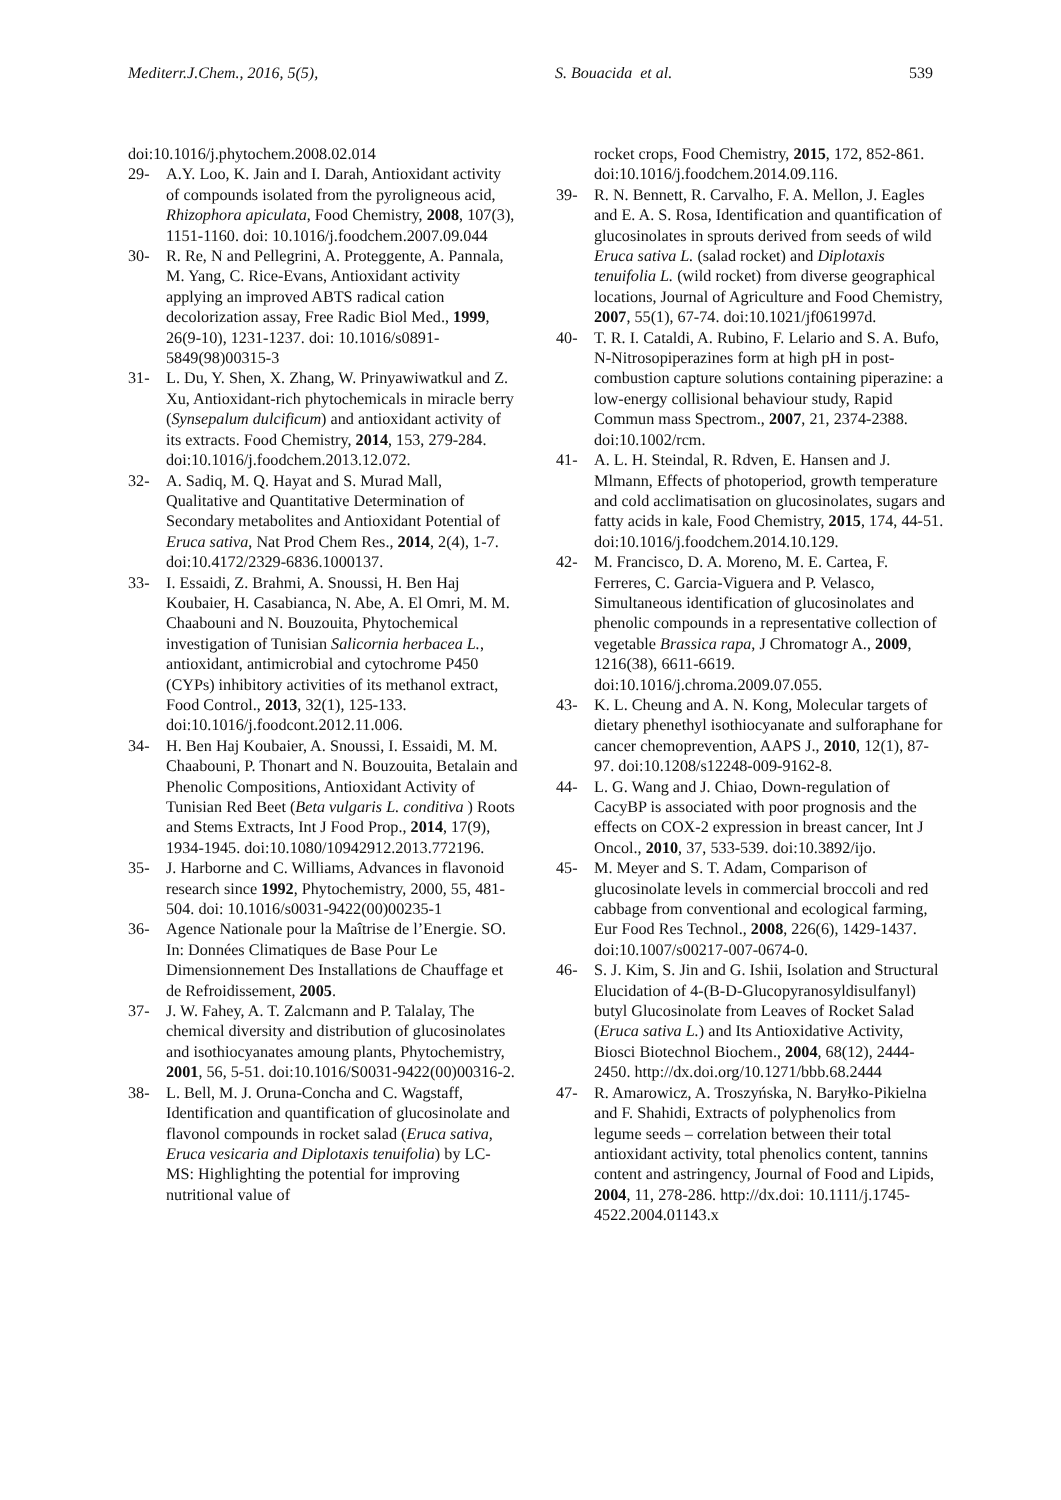Mediterr.J.Chem., 2016, 5(5), S. Bouacida et al. 539
doi:10.1016/j.phytochem.2008.02.014
29- A.Y. Loo, K. Jain and I. Darah, Antioxidant activity of compounds isolated from the pyroligneous acid, Rhizophora apiculata, Food Chemistry, 2008, 107(3), 1151-1160. doi: 10.1016/j.foodchem.2007.09.044
30- R. Re, N and Pellegrini, A. Proteggente, A. Pannala, M. Yang, C. Rice-Evans, Antioxidant activity applying an improved ABTS radical cation decolorization assay, Free Radic Biol Med., 1999, 26(9-10), 1231-1237. doi: 10.1016/s0891-5849(98)00315-3
31- L. Du, Y. Shen, X. Zhang, W. Prinyawiwatkul and Z. Xu, Antioxidant-rich phytochemicals in miracle berry (Synsepalum dulcificum) and antioxidant activity of its extracts. Food Chemistry, 2014, 153, 279-284. doi:10.1016/j.foodchem.2013.12.072.
32- A. Sadiq, M. Q. Hayat and S. Murad Mall, Qualitative and Quantitative Determination of Secondary metabolites and Antioxidant Potential of Eruca sativa, Nat Prod Chem Res., 2014, 2(4), 1-7. doi:10.4172/2329-6836.1000137.
33- I. Essaidi, Z. Brahmi, A. Snoussi, H. Ben Haj Koubaier, H. Casabianca, N. Abe, A. El Omri, M. M. Chaabouni and N. Bouzouita, Phytochemical investigation of Tunisian Salicornia herbacea L., antioxidant, antimicrobial and cytochrome P450 (CYPs) inhibitory activities of its methanol extract, Food Control., 2013, 32(1), 125-133. doi:10.1016/j.foodcont.2012.11.006.
34- H. Ben Haj Koubaier, A. Snoussi, I. Essaidi, M. M. Chaabouni, P. Thonart and N. Bouzouita, Betalain and Phenolic Compositions, Antioxidant Activity of Tunisian Red Beet (Beta vulgaris L. conditiva ) Roots and Stems Extracts, Int J Food Prop., 2014, 17(9), 1934-1945. doi:10.1080/10942912.2013.772196.
35- J. Harborne and C. Williams, Advances in flavonoid research since 1992, Phytochemistry, 2000, 55, 481-504. doi: 10.1016/s0031-9422(00)00235-1
36- Agence Nationale pour la Maîtrise de l’Energie. SO. In: Données Climatiques de Base Pour Le Dimensionnement Des Installations de Chauffage et de Refroidissement, 2005.
37- J. W. Fahey, A. T. Zalcmann and P. Talalay, The chemical diversity and distribution of glucosinolates and isothiocyanates amoung plants, Phytochemistry, 2001, 56, 5-51. doi:10.1016/S0031-9422(00)00316-2.
38- L. Bell, M. J. Oruna-Concha and C. Wagstaff, Identification and quantification of glucosinolate and flavonol compounds in rocket salad (Eruca sativa, Eruca vesicaria and Diplotaxis tenuifolia) by LC-MS: Highlighting the potential for improving nutritional value of
rocket crops, Food Chemistry, 2015, 172, 852-861. doi:10.1016/j.foodchem.2014.09.116.
39- R. N. Bennett, R. Carvalho, F. A. Mellon, J. Eagles and E. A. S. Rosa, Identification and quantification of glucosinolates in sprouts derived from seeds of wild Eruca sativa L. (salad rocket) and Diplotaxis tenuifolia L. (wild rocket) from diverse geographical locations, Journal of Agriculture and Food Chemistry, 2007, 55(1), 67-74. doi:10.1021/jf061997d.
40- T. R. I. Cataldi, A. Rubino, F. Lelario and S. A. Bufo, N-Nitrosopiperazines form at high pH in post-combustion capture solutions containing piperazine: a low-energy collisional behaviour study, Rapid Commun mass Spectrom., 2007, 21, 2374-2388. doi:10.1002/rcm.
41- A. L. H. Steindal, R. Rdven, E. Hansen and J. Mlmann, Effects of photoperiod, growth temperature and cold acclimatisation on glucosinolates, sugars and fatty acids in kale, Food Chemistry, 2015, 174, 44-51. doi:10.1016/j.foodchem.2014.10.129.
42- M. Francisco, D. A. Moreno, M. E. Cartea, F. Ferreres, C. Garcia-Viguera and P. Velasco, Simultaneous identification of glucosinolates and phenolic compounds in a representative collection of vegetable Brassica rapa, J Chromatogr A., 2009, 1216(38), 6611-6619. doi:10.1016/j.chroma.2009.07.055.
43- K. L. Cheung and A. N. Kong, Molecular targets of dietary phenethyl isothiocyanate and sulforaphane for cancer chemoprevention, AAPS J., 2010, 12(1), 87-97. doi:10.1208/s12248-009-9162-8.
44- L. G. Wang and J. Chiao, Down-regulation of CacyBP is associated with poor prognosis and the effects on COX-2 expression in breast cancer, Int J Oncol., 2010, 37, 533-539. doi:10.3892/ijo.
45- M. Meyer and S. T. Adam, Comparison of glucosinolate levels in commercial broccoli and red cabbage from conventional and ecological farming, Eur Food Res Technol., 2008, 226(6), 1429-1437. doi:10.1007/s00217-007-0674-0.
46- S. J. Kim, S. Jin and G. Ishii, Isolation and Structural Elucidation of 4-(B-D-Glucopyranosyldisulfanyl) butyl Glucosinolate from Leaves of Rocket Salad (Eruca sativa L.) and Its Antioxidative Activity, Biosci Biotechnol Biochem., 2004, 68(12), 2444-2450. http://dx.doi.org/10.1271/bbb.68.2444
47- R. Amarowicz, A. Troszyńska, N. Baryłko-Pikielna and F. Shahidi, Extracts of polyphenolics from legume seeds – correlation between their total antioxidant activity, total phenolics content, tannins content and astringency, Journal of Food and Lipids, 2004, 11, 278-286. http://dx.doi: 10.1111/j.1745-4522.2004.01143.x